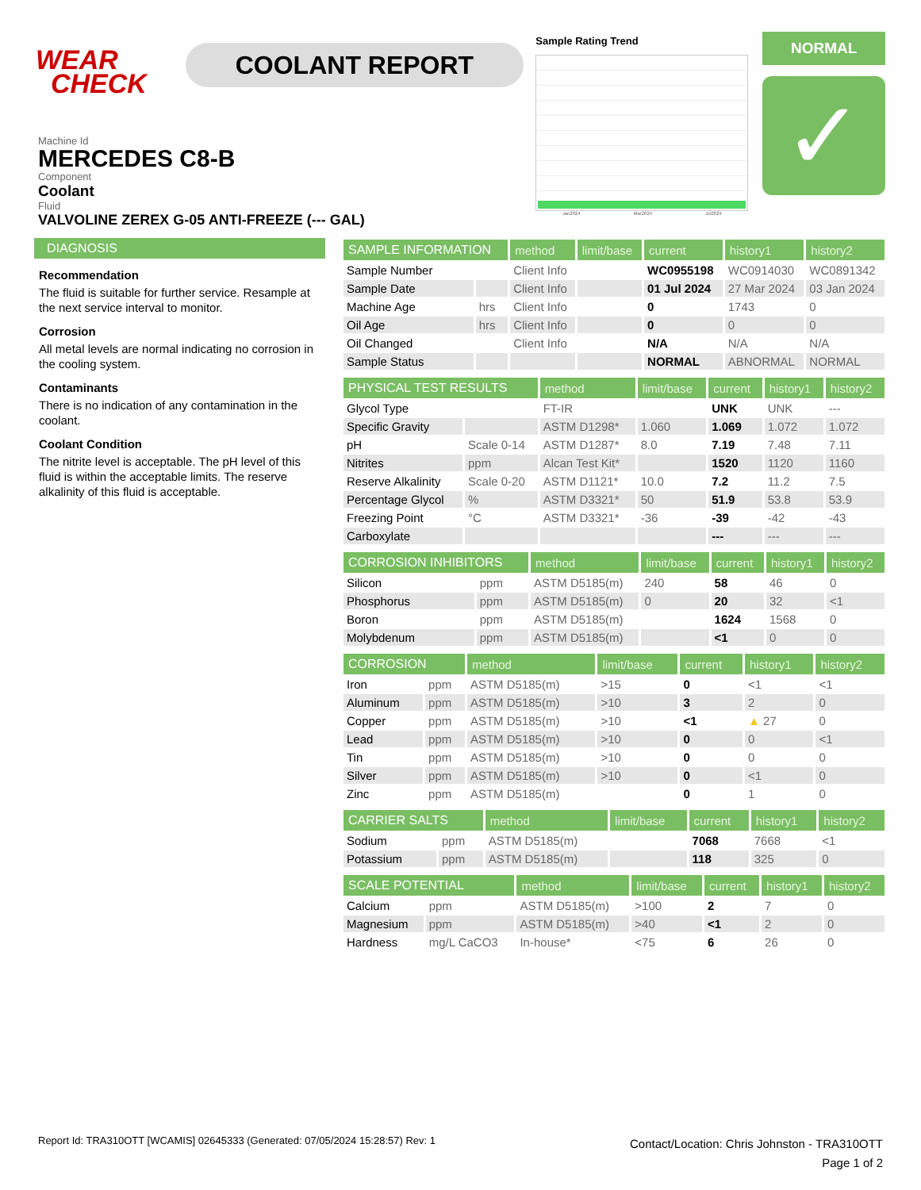WEAR
CHECK
COOLANT REPORT
Sample Rating Trend
Jan2024 Mar2024 Jul2024
NORMAL
✓
Machine Id
MERCEDES C8-B
Component
Coolant
Fluid
VALVOLINE ZEREX G-05 ANTI-FREEZE (--- GAL)
DIAGNOSIS
Recommendation
The fluid is suitable for further service. Resample at the next service interval to monitor.
Corrosion
All metal levels are normal indicating no corrosion in the cooling system.
Contaminants
There is no indication of any contamination in the coolant.
Coolant Condition
The nitrite level is acceptable. The pH level of this fluid is within the acceptable limits. The reserve alkalinity of this fluid is acceptable.
| SAMPLE INFORMATION | | method | limit/base | current | history1 | history2 |
| --- | --- | --- | --- | --- | --- | --- |
| Sample Number | | Client Info | | WC0955198 | WC0914030 | WC0891342 |
| Sample Date | | Client Info | | 01 Jul 2024 | 27 Mar 2024 | 03 Jan 2024 |
| Machine Age | hrs | Client Info | | 0 | 1743 | 0 |
| Oil Age | hrs | Client Info | | 0 | 0 | 0 |
| Oil Changed | | Client Info | | N/A | N/A | N/A |
| Sample Status | | | | NORMAL | ABNORMAL | NORMAL |
| PHYSICAL TEST RESULTS | | method | limit/base | current | history1 | history2 |
| --- | --- | --- | --- | --- | --- | --- |
| Glycol Type | | FT-IR | | UNK | UNK | --- |
| Specific Gravity | | ASTM D1298* | 1.060 | 1.069 | 1.072 | 1.072 |
| pH | Scale 0-14 | ASTM D1287* | 8.0 | 7.19 | 7.48 | 7.11 |
| Nitrites | ppm | Alcan Test Kit* | | 1520 | 1120 | 1160 |
| Reserve Alkalinity | Scale 0-20 | ASTM D1121* | 10.0 | 7.2 | 11.2 | 7.5 |
| Percentage Glycol | % | ASTM D3321* | 50 | 51.9 | 53.8 | 53.9 |
| Freezing Point | °C | ASTM D3321* | -36 | -39 | -42 | -43 |
| Carboxylate | | | | --- | --- | --- |
| CORROSION INHIBITORS | | method | limit/base | current | history1 | history2 |
| --- | --- | --- | --- | --- | --- | --- |
| Silicon | ppm | ASTM D5185(m) | 240 | 58 | 46 | 0 |
| Phosphorus | ppm | ASTM D5185(m) | 0 | 20 | 32 | <1 |
| Boron | ppm | ASTM D5185(m) | | 1624 | 1568 | 0 |
| Molybdenum | ppm | ASTM D5185(m) | | <1 | 0 | 0 |
| CORROSION | | method | limit/base | current | history1 | history2 |
| --- | --- | --- | --- | --- | --- | --- |
| Iron | ppm | ASTM D5185(m) | >15 | 0 | <1 | <1 |
| Aluminum | ppm | ASTM D5185(m) | >10 | 3 | 2 | 0 |
| Copper | ppm | ASTM D5185(m) | >10 | <1 | ▲ 27 | 0 |
| Lead | ppm | ASTM D5185(m) | >10 | 0 | 0 | <1 |
| Tin | ppm | ASTM D5185(m) | >10 | 0 | 0 | 0 |
| Silver | ppm | ASTM D5185(m) | >10 | 0 | <1 | 0 |
| Zinc | ppm | ASTM D5185(m) | | 0 | 1 | 0 |
| CARRIER SALTS | | method | limit/base | current | history1 | history2 |
| --- | --- | --- | --- | --- | --- | --- |
| Sodium | ppm | ASTM D5185(m) | | 7068 | 7668 | <1 |
| Potassium | ppm | ASTM D5185(m) | | 118 | 325 | 0 |
| SCALE POTENTIAL | | method | limit/base | current | history1 | history2 |
| --- | --- | --- | --- | --- | --- | --- |
| Calcium | ppm | ASTM D5185(m) | >100 | 2 | 7 | 0 |
| Magnesium | ppm | ASTM D5185(m) | >40 | <1 | 2 | 0 |
| Hardness | mg/L CaCO3 | In-house* | <75 | 6 | 26 | 0 |
Report Id: TRA310OTT [WCAMIS] 02645333 (Generated: 07/05/2024 15:28:57) Rev: 1
Contact/Location: Chris Johnston - TRA310OTT
Page 1 of 2